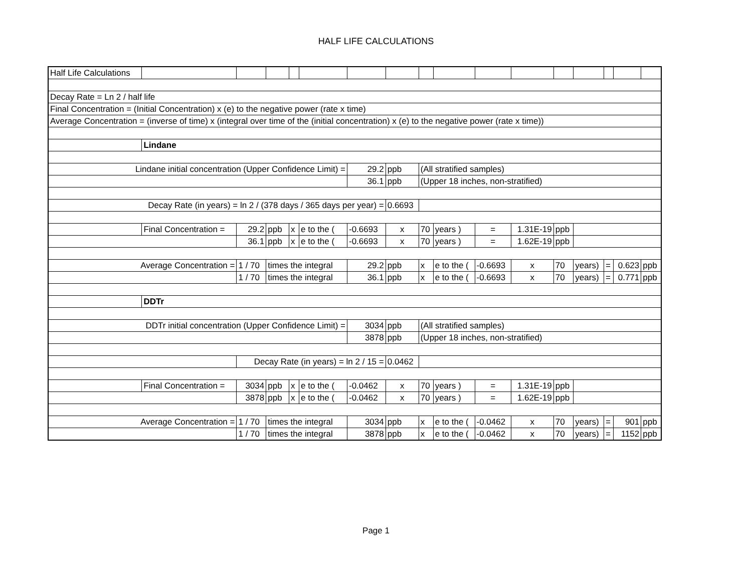HALF LIFE CALCULATIONS
| Half Life Calculations | | | | | | | | | | | | | | | | | |
| Decay Rate = Ln 2 / half life | | | | | | | | | | | | | | | | | |
| Final Concentration = (Initial Concentration) x (e) to the negative power (rate x time) | | | | | | | | | | | | | | | | | |
| Average Concentration = (inverse of time) x (integral over time of the (initial concentration) x (e) to the negative power (rate x time)) | | | | | | | | | | | | | | | | | |
| | Lindane | | | | | | | | | | | | | | | | |
| Lindane initial concentration (Upper Confidence Limit) = | | | | | | | 29.2 | ppb | (All stratified samples) | | | | | | | | |
| | | | | | | | 36.1 | ppb | (Upper 18 inches, non-stratified) | | | | | | | | |
| Decay Rate (in years) = ln 2 / (378 days / 365 days per year) = | | | | | | | | 0.6693 | | | | | | | | | |
| | Final Concentration = | | 29.2 | ppb | x | e to the ( | -0.6693 | x | 70 | years ) | = | 1.31E-19 | ppb | | | | |
| | | | 36.1 | ppb | x | e to the ( | -0.6693 | x | 70 | years ) | = | 1.62E-19 | ppb | | | | |
| Average Concentration = | | | 1 / 70 | times the integral | | | 29.2 | ppb | x | e to the ( | -0.6693 | x | 70 | years) | = | 0.623 | ppb |
| | | | 1 / 70 | times the integral | | | 36.1 | ppb | x | e to the ( | -0.6693 | x | 70 | years) | = | 0.771 | ppb |
| | DDTr | | | | | | | | | | | | | | | | |
| DDTr initial concentration (Upper Confidence Limit) = | | | | | | | 3034 | ppb | (All stratified samples) | | | | | | | | |
| | | | | | | | 3878 | ppb | (Upper 18 inches, non-stratified) | | | | | | | | |
| | | | Decay Rate (in years) = ln 2 / 15 = | | | | | 0.0462 | | | | | | | | | |
| | Final Concentration = | | 3034 | ppb | x | e to the ( | -0.0462 | x | 70 | years ) | = | 1.31E-19 | ppb | | | | |
| | | | 3878 | ppb | x | e to the ( | -0.0462 | x | 70 | years ) | = | 1.62E-19 | ppb | | | | |
| Average Concentration = | | | 1 / 70 | times the integral | | | 3034 | ppb | x | e to the ( | -0.0462 | x | 70 | years) | = | 901 | ppb |
| | | | 1 / 70 | times the integral | | | 3878 | ppb | x | e to the ( | -0.0462 | x | 70 | years) | = | 1152 | ppb |
Page 1